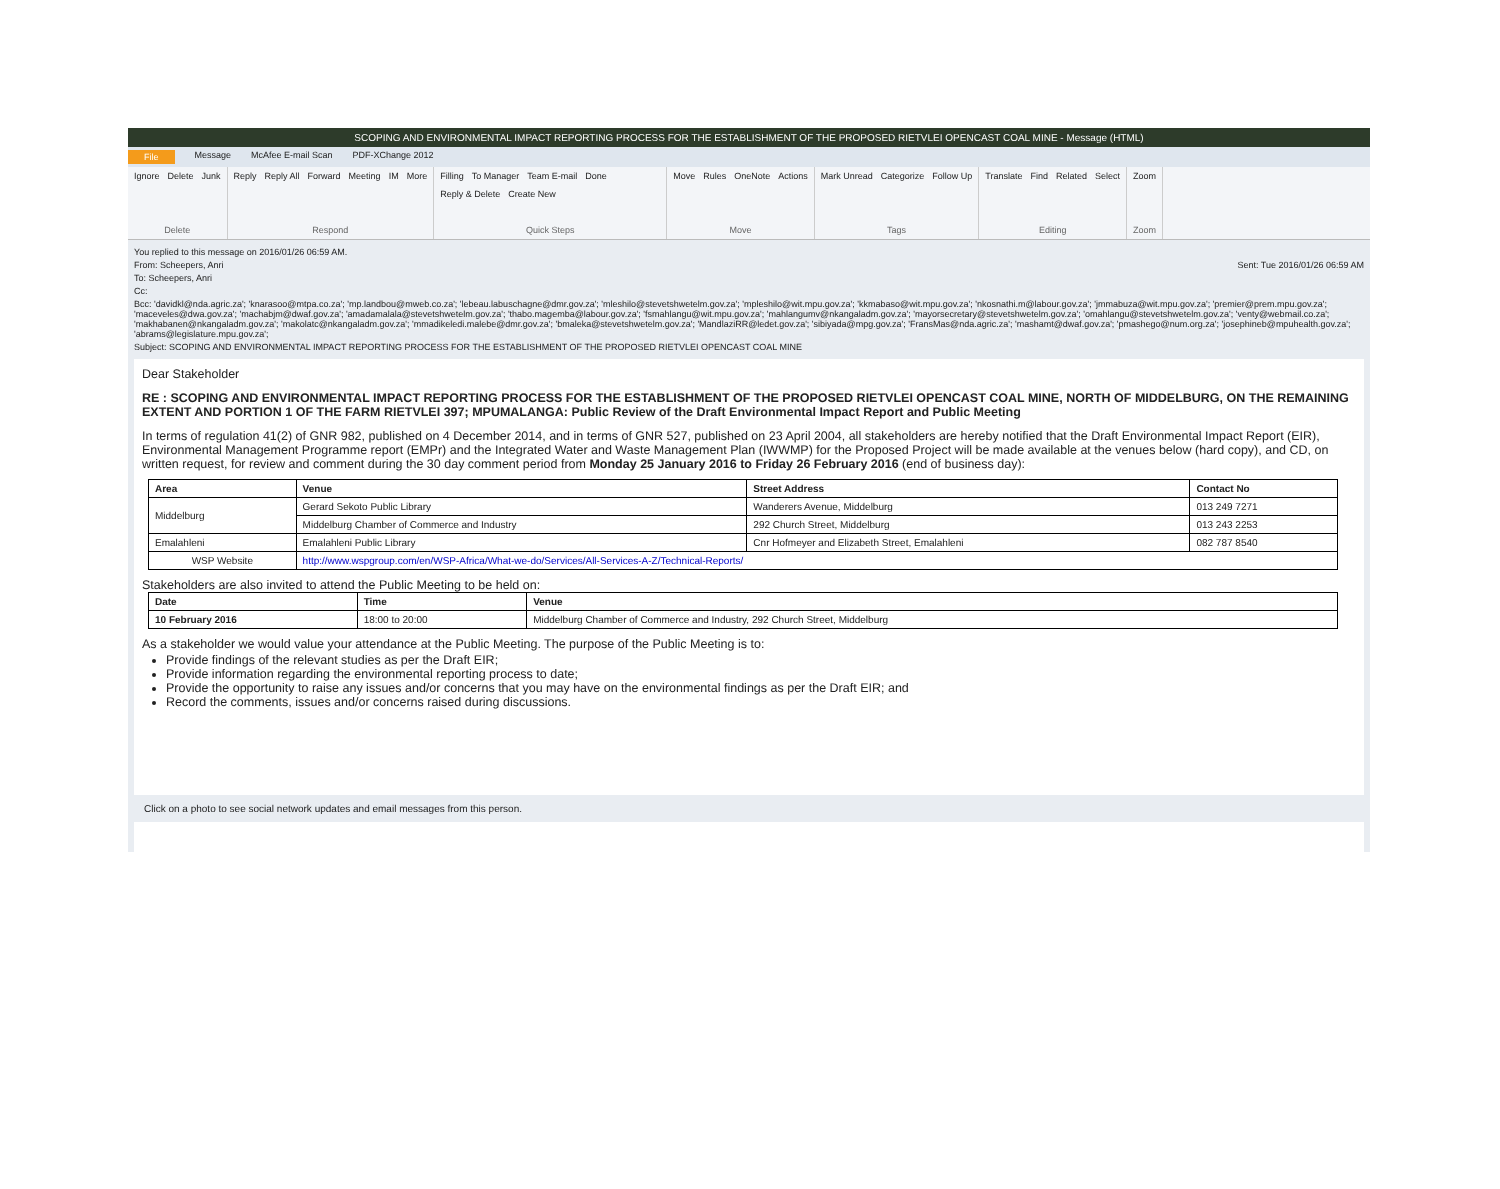SCOPING AND ENVIRONMENTAL IMPACT REPORTING PROCESS FOR THE ESTABLISHMENT OF THE PROPOSED RIETVLEI OPENCAST COAL MINE - Message (HTML)
File Message McAfee E-mail Scan PDF-XChange 2012
Ignore Delete Junk
Delete
Reply Reply All Forward Meeting IM More
Respond
Filling To Manager Team E-mail Done Reply & Delete Create New
Quick Steps
Move Rules OneNote Actions
Move
Mark Unread Categorize Follow Up
Tags
Translate Find Related Select
Editing
Zoom
Zoom
You replied to this message on 2016/01/26 06:59 AM.
From: Scheepers, Anri Sent: Tue 2016/01/26 06:59 AM
To: Scheepers, Anri
Cc:
Bcc: 'davidkl@nda.agric.za'; 'knarasoo@mtpa.co.za'; 'mp.landbou@mweb.co.za'; 'lebeau.labuschagne@dmr.gov.za'; 'mleshilo@stevetshwetelm.gov.za'; 'mpleshilo@wit.mpu.gov.za'; 'kkmabaso@wit.mpu.gov.za'; 'nkosnathi.m@labour.gov.za'; 'jmmabuza@wit.mpu.gov.za'; 'premier@prem.mpu.gov.za'; 'maceveles@dwa.gov.za'; 'machabjm@dwaf.gov.za'; 'amadamalala@stevetshwetelm.gov.za'; 'thabo.magemba@labour.gov.za'; 'fsmahlangu@wit.mpu.gov.za'; 'mahlangumv@nkangaladm.gov.za'; 'mayorsecretary@stevetshwetelm.gov.za'; 'omahlangu@stevetshwetelm.gov.za'; 'venty@webmail.co.za'; 'makhabanen@nkangaladm.gov.za'; 'makolatc@nkangaladm.gov.za'; 'mmadikeledi.malebe@dmr.gov.za'; 'bmaleka@stevetshwetelm.gov.za'; 'MandlaziRR@ledet.gov.za'; 'sibiyada@mpg.gov.za'; 'FransMas@nda.agric.za'; 'mashamt@dwaf.gov.za'; 'pmashego@num.org.za'; 'josephineb@mpuhealth.gov.za'; 'abrams@legislature.mpu.gov.za';
Subject: SCOPING AND ENVIRONMENTAL IMPACT REPORTING PROCESS FOR THE ESTABLISHMENT OF THE PROPOSED RIETVLEI OPENCAST COAL MINE
Dear Stakeholder
RE : SCOPING AND ENVIRONMENTAL IMPACT REPORTING PROCESS FOR THE ESTABLISHMENT OF THE PROPOSED RIETVLEI OPENCAST COAL MINE, NORTH OF MIDDELBURG, ON THE REMAINING EXTENT AND PORTION 1 OF THE FARM RIETVLEI 397; MPUMALANGA: Public Review of the Draft Environmental Impact Report and Public Meeting
In terms of regulation 41(2) of GNR 982, published on 4 December 2014, and in terms of GNR 527, published on 23 April 2004, all stakeholders are hereby notified that the Draft Environmental Impact Report (EIR), Environmental Management Programme report (EMPr) and the Integrated Water and Waste Management Plan (IWWMP) for the Proposed Project will be made available at the venues below (hard copy), and CD, on written request, for review and comment during the 30 day comment period from Monday 25 January 2016 to Friday 26 February 2016 (end of business day):
| Area | Venue | Street Address | Contact No |
| --- | --- | --- | --- |
| Middelburg | Gerard Sekoto Public Library | Wanderers Avenue, Middelburg | 013 249 7271 |
| | Middelburg Chamber of Commerce and Industry | 292 Church Street, Middelburg | 013 243 2253 |
| Emalahleni | Emalahleni Public Library | Cnr Hofmeyer and Elizabeth Street, Emalahleni | 082 787 8540 |
| WSP Website | http://www.wspgroup.com/en/WSP-Africa/What-we-do/Services/All-Services-A-Z/Technical-Reports/ | | |
Stakeholders are also invited to attend the Public Meeting to be held on:
| Date | Time | Venue |
| --- | --- | --- |
| 10 February 2016 | 18:00 to 20:00 | Middelburg Chamber of Commerce and Industry, 292 Church Street, Middelburg |
As a stakeholder we would value your attendance at the Public Meeting. The purpose of the Public Meeting is to:
Provide findings of the relevant studies as per the Draft EIR;
Provide information regarding the environmental reporting process to date;
Provide the opportunity to raise any issues and/or concerns that you may have on the environmental findings as per the Draft EIR; and
Record the comments, issues and/or concerns raised during discussions.
Click on a photo to see social network updates and email messages from this person.